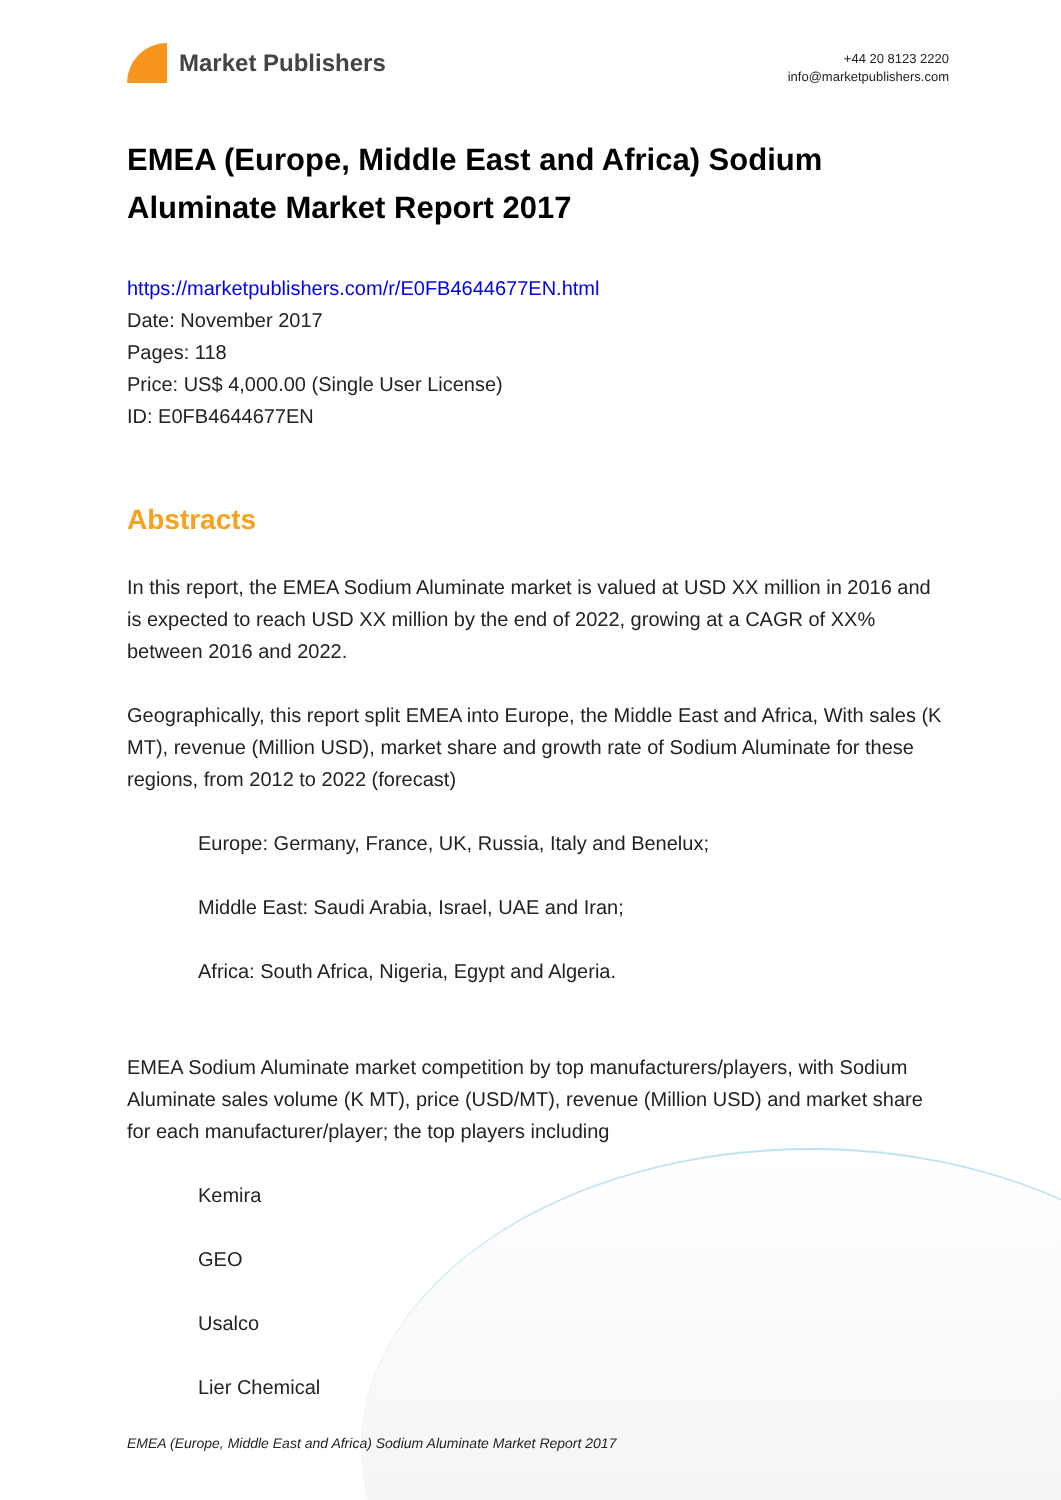Market Publishers
+44 20 8123 2220
info@marketpublishers.com
EMEA (Europe, Middle East and Africa) Sodium Aluminate Market Report 2017
https://marketpublishers.com/r/E0FB4644677EN.html
Date: November 2017
Pages: 118
Price: US$ 4,000.00 (Single User License)
ID: E0FB4644677EN
Abstracts
In this report, the EMEA Sodium Aluminate market is valued at USD XX million in 2016 and is expected to reach USD XX million by the end of 2022, growing at a CAGR of XX% between 2016 and 2022.
Geographically, this report split EMEA into Europe, the Middle East and Africa, With sales (K MT), revenue (Million USD), market share and growth rate of Sodium Aluminate for these regions, from 2012 to 2022 (forecast)
Europe: Germany, France, UK, Russia, Italy and Benelux;
Middle East: Saudi Arabia, Israel, UAE and Iran;
Africa: South Africa, Nigeria, Egypt and Algeria.
EMEA Sodium Aluminate market competition by top manufacturers/players, with Sodium Aluminate sales volume (K MT), price (USD/MT), revenue (Million USD) and market share for each manufacturer/player; the top players including
Kemira
GEO
Usalco
Lier Chemical
EMEA (Europe, Middle East and Africa) Sodium Aluminate Market Report 2017